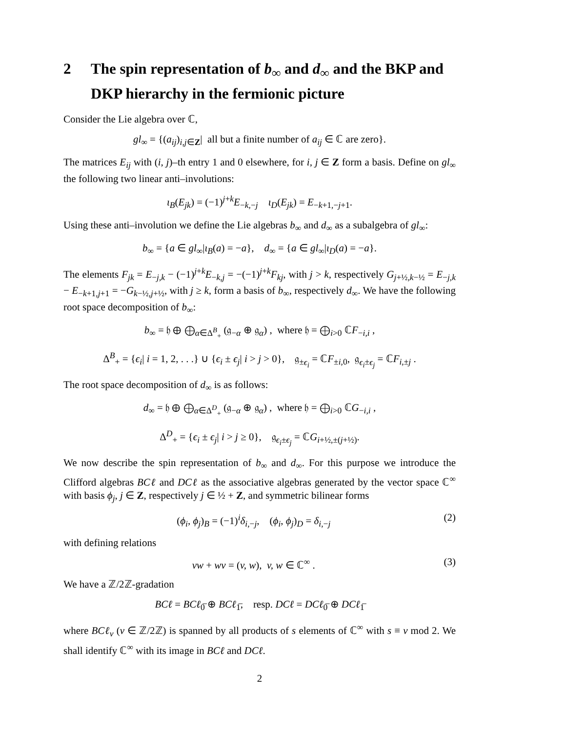2 The spin representation of b<sub>∞</sub> and d<sub>∞</sub> and the BKP and DKP hierarchy in the fermionic picture
Consider the Lie algebra over ℂ,
gl<sub>∞</sub> = {(a<sub>ij</sub>)<sub>i,j∈Z</sub>| all but a finite number of a<sub>ij</sub> ∈ ℂ are zero}.
The matrices E<sub>ij</sub> with (i, j)–th entry 1 and 0 elsewhere, for i, j ∈ Z form a basis. Define on gl<sub>∞</sub> the following two linear anti–involutions:
ι<sub>B</sub>(E<sub>jk</sub>) = (−1)<sup>j+k</sup>E<sub>−k,−j</sub> ι<sub>D</sub>(E<sub>jk</sub>) = E<sub>−k+1,−j+1</sub>.
Using these anti–involution we define the Lie algebras b<sub>∞</sub> and d<sub>∞</sub> as a subalgebra of gl<sub>∞</sub>:
b<sub>∞</sub> = {a ∈ gl<sub>∞</sub>|ι<sub>B</sub>(a) = −a}, d<sub>∞</sub> = {a ∈ gl<sub>∞</sub>|ι<sub>D</sub>(a) = −a}.
The elements F<sub>jk</sub> = E<sub>−j,k</sub> − (−1)<sup>j+k</sup>E<sub>−k,j</sub> = −(−1)<sup>j+k</sup>F<sub>kj</sub>, with j > k, respectively G<sub>j+½,k−½</sub> = E<sub>−j,k</sub> − E<sub>−k+1,j+1</sub> = −G<sub>k−½,j+½</sub>, with j ≥ k, form a basis of b<sub>∞</sub>, respectively d<sub>∞</sub>. We have the following root space decomposition of b<sub>∞</sub>:
b<sub>∞</sub> = 𝔥 ⊕ ⨁<sub>α∈Δ<sup>B</sup><sub>+</sub></sub> (𝔤<sub>−α</sub> ⊕ 𝔤<sub>α</sub>) , where 𝔥 = ⨁<sub>i>0</sub> ℂF<sub>−i,i</sub> ,
Δ<sup>B</sup><sub>+</sub> = {ϵ<sub>i</sub>| i = 1, 2, . . .} ∪ {ϵ<sub>i</sub> ± ϵ<sub>j</sub>| i > j > 0}, 𝔤<sub>±ϵ<sub>i</sub></sub> = ℂF<sub>±i,0</sub>, 𝔤<sub>ϵ<sub>i</sub>±ϵ<sub>j</sub></sub> = ℂF<sub>i,±j</sub> .
The root space decomposition of d<sub>∞</sub> is as follows:
d<sub>∞</sub> = 𝔥 ⊕ ⨁<sub>α∈Δ<sup>D</sup><sub>+</sub></sub> (𝔤<sub>−α</sub> ⊕ 𝔤<sub>α</sub>) , where 𝔥 = ⨁<sub>i>0</sub> ℂG<sub>−i,i</sub> ,
Δ<sup>D</sup><sub>+</sub> = {ϵ<sub>i</sub> ± ϵ<sub>j</sub>| i > j ≥ 0}, 𝔤<sub>ϵ<sub>i</sub>±ϵ<sub>j</sub></sub> = ℂG<sub>i+½,±(j+½)</sub>.
We now describe the spin representation of b<sub>∞</sub> and d<sub>∞</sub>. For this purpose we introduce the Clifford algebras BCℓ and DCℓ as the associative algebras generated by the vector space ℂ<sup>∞</sup> with basis ϕ<sub>j</sub>, j ∈ Z, respectively j ∈ ½ + Z, and symmetric bilinear forms
(ϕ<sub>i</sub>, ϕ<sub>j</sub>)<sub>B</sub> = (−1)<sup>i</sup>δ<sub>i,−j</sub>, (ϕ<sub>i</sub>, ϕ<sub>j</sub>)<sub>D</sub> = δ<sub>i,−j</sub> (2)
with defining relations
vw + wv = (v, w), v, w ∈ ℂ<sup>∞</sup> . (3)
We have a ℤ/2ℤ-gradation
BCℓ = BCℓ<sub>0̅</sub> ⊕ BCℓ<sub>1̅</sub>, resp. DCℓ = DCℓ<sub>0̅</sub> ⊕ DCℓ<sub>1̅</sub>
where BCℓ<sub>ν</sub> (ν ∈ ℤ/2ℤ) is spanned by all products of s elements of ℂ<sup>∞</sup> with s ≡ ν mod 2. We shall identify ℂ<sup>∞</sup> with its image in BCℓ and DCℓ.
2